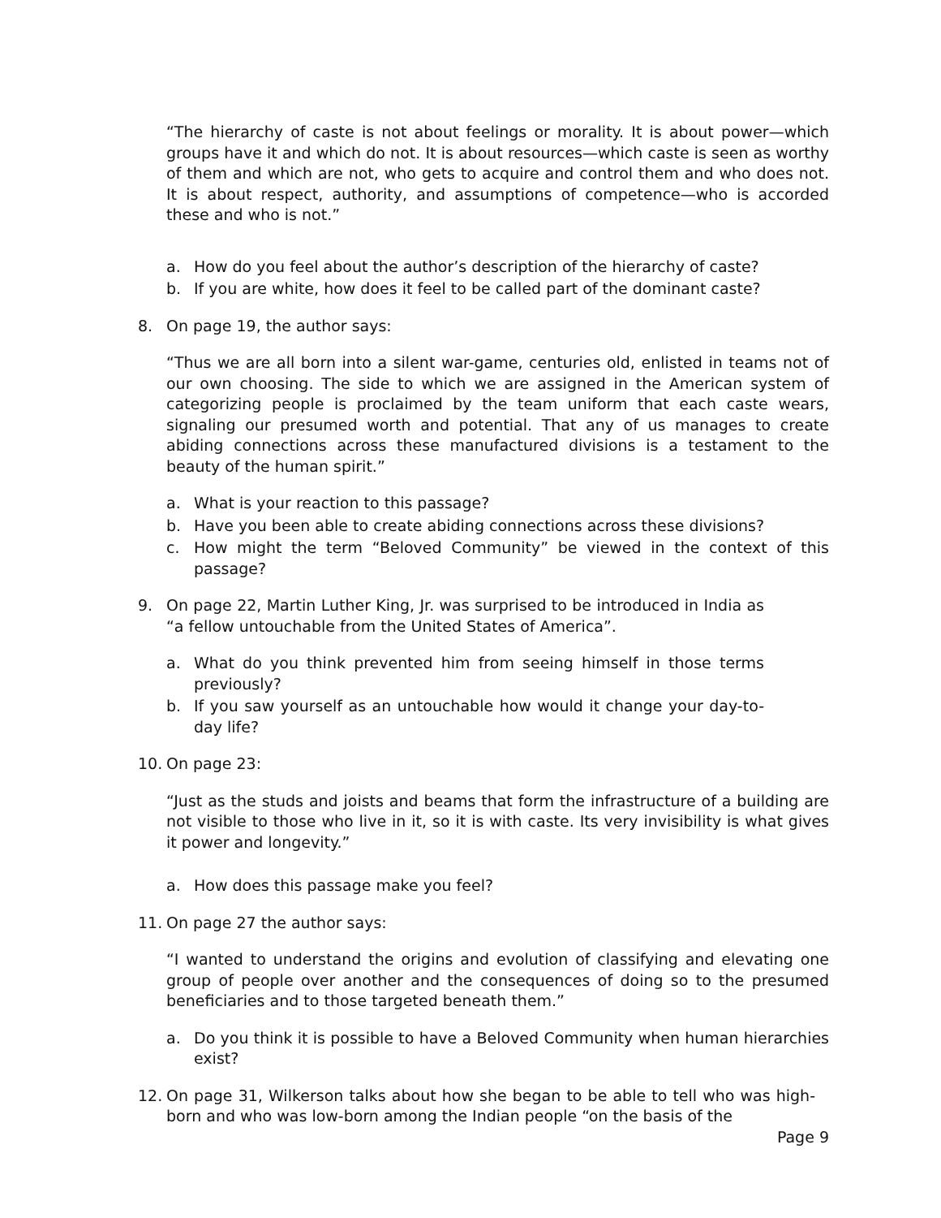“The hierarchy of caste is not about feelings or morality. It is about power—which groups have it and which do not. It is about resources—which caste is seen as worthy of them and which are not, who gets to acquire and control them and who does not. It is about respect, authority, and assumptions of competence—who is accorded these and who is not.”
a. How do you feel about the author’s description of the hierarchy of caste?
b. If you are white, how does it feel to be called part of the dominant caste?
8. On page 19, the author says:
“Thus we are all born into a silent war-game, centuries old, enlisted in teams not of our own choosing. The side to which we are assigned in the American system of categorizing people is proclaimed by the team uniform that each caste wears, signaling our presumed worth and potential. That any of us manages to create abiding connections across these manufactured divisions is a testament to the beauty of the human spirit.”
a. What is your reaction to this passage?
b. Have you been able to create abiding connections across these divisions?
c. How might the term “Beloved Community” be viewed in the context of this passage?
9. On page 22, Martin Luther King, Jr. was surprised to be introduced in India as “a fellow untouchable from the United States of America”.
a. What do you think prevented him from seeing himself in those terms previously?
b. If you saw yourself as an untouchable how would it change your day-to-day life?
10. On page 23:
“Just as the studs and joists and beams that form the infrastructure of a building are not visible to those who live in it, so it is with caste. Its very invisibility is what gives it power and longevity.”
a. How does this passage make you feel?
11. On page 27 the author says:
“I wanted to understand the origins and evolution of classifying and elevating one group of people over another and the consequences of doing so to the presumed beneficiaries and to those targeted beneath them.”
a. Do you think it is possible to have a Beloved Community when human hierarchies exist?
12. On page 31, Wilkerson talks about how she began to be able to tell who was high-born and who was low-born among the Indian people “on the basis of the
Page 9